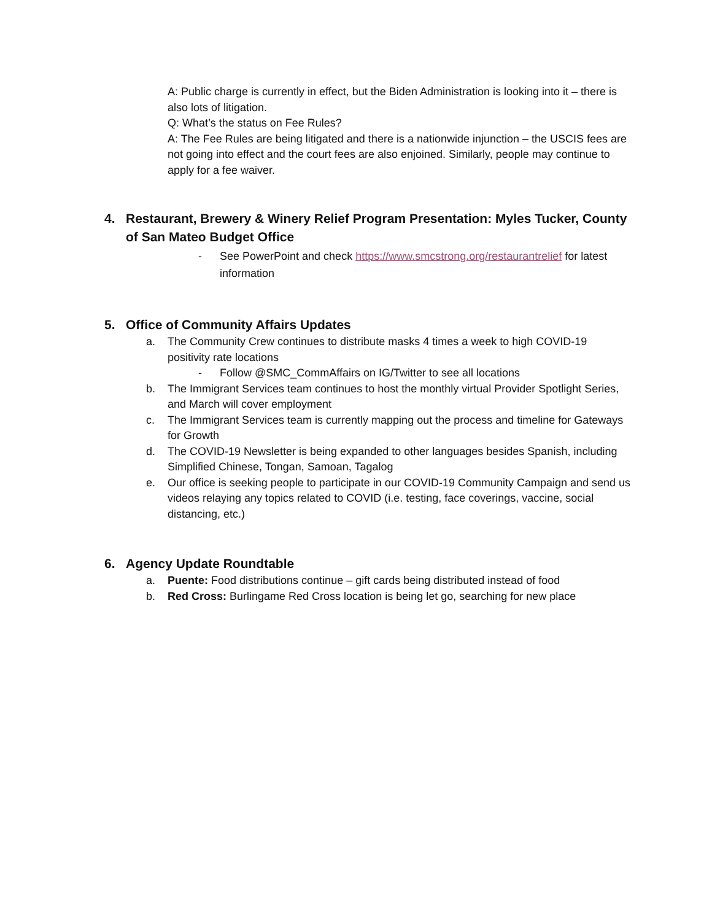A: Public charge is currently in effect, but the Biden Administration is looking into it – there is also lots of litigation.
Q: What’s the status on Fee Rules?
A: The Fee Rules are being litigated and there is a nationwide injunction – the USCIS fees are not going into effect and the court fees are also enjoined. Similarly, people may continue to apply for a fee waiver.
4. Restaurant, Brewery & Winery Relief Program Presentation: Myles Tucker, County of San Mateo Budget Office
- See PowerPoint and check https://www.smcstrong.org/restaurantrelief for latest information
5. Office of Community Affairs Updates
a. The Community Crew continues to distribute masks 4 times a week to high COVID-19 positivity rate locations
- Follow @SMC_CommAffairs on IG/Twitter to see all locations
b. The Immigrant Services team continues to host the monthly virtual Provider Spotlight Series, and March will cover employment
c. The Immigrant Services team is currently mapping out the process and timeline for Gateways for Growth
d. The COVID-19 Newsletter is being expanded to other languages besides Spanish, including Simplified Chinese, Tongan, Samoan, Tagalog
e. Our office is seeking people to participate in our COVID-19 Community Campaign and send us videos relaying any topics related to COVID (i.e. testing, face coverings, vaccine, social distancing, etc.)
6. Agency Update Roundtable
a. Puente: Food distributions continue – gift cards being distributed instead of food
b. Red Cross: Burlingame Red Cross location is being let go, searching for new place